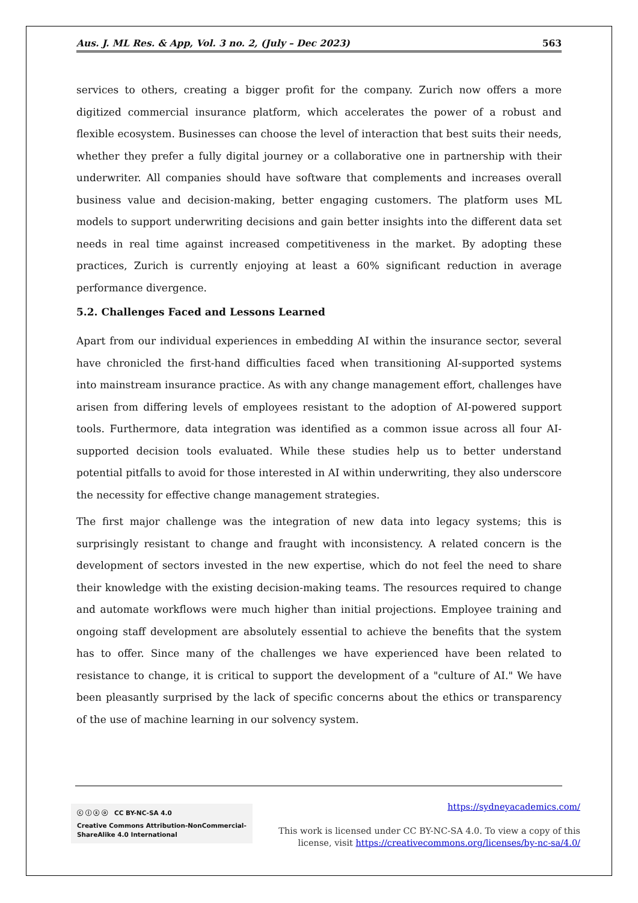Aus. J. ML Res. & App, Vol. 3 no. 2, (July – Dec 2023) 563
services to others, creating a bigger profit for the company. Zurich now offers a more digitized commercial insurance platform, which accelerates the power of a robust and flexible ecosystem. Businesses can choose the level of interaction that best suits their needs, whether they prefer a fully digital journey or a collaborative one in partnership with their underwriter. All companies should have software that complements and increases overall business value and decision-making, better engaging customers. The platform uses ML models to support underwriting decisions and gain better insights into the different data set needs in real time against increased competitiveness in the market. By adopting these practices, Zurich is currently enjoying at least a 60% significant reduction in average performance divergence.
5.2. Challenges Faced and Lessons Learned
Apart from our individual experiences in embedding AI within the insurance sector, several have chronicled the first-hand difficulties faced when transitioning AI-supported systems into mainstream insurance practice. As with any change management effort, challenges have arisen from differing levels of employees resistant to the adoption of AI-powered support tools. Furthermore, data integration was identified as a common issue across all four AI-supported decision tools evaluated. While these studies help us to better understand potential pitfalls to avoid for those interested in AI within underwriting, they also underscore the necessity for effective change management strategies.
The first major challenge was the integration of new data into legacy systems; this is surprisingly resistant to change and fraught with inconsistency. A related concern is the development of sectors invested in the new expertise, which do not feel the need to share their knowledge with the existing decision-making teams. The resources required to change and automate workflows were much higher than initial projections. Employee training and ongoing staff development are absolutely essential to achieve the benefits that the system has to offer. Since many of the challenges we have experienced have been related to resistance to change, it is critical to support the development of a "culture of AI." We have been pleasantly surprised by the lack of specific concerns about the ethics or transparency of the use of machine learning in our solvency system.
ⓒ ⓘ ⓢ ⓞ CC BY-NC-SA 4.0
Creative Commons Attribution-NonCommercial-ShareAlike 4.0 International
https://sydneyacademics.com/
This work is licensed under CC BY-NC-SA 4.0. To view a copy of this
license, visit https://creativecommons.org/licenses/by-nc-sa/4.0/